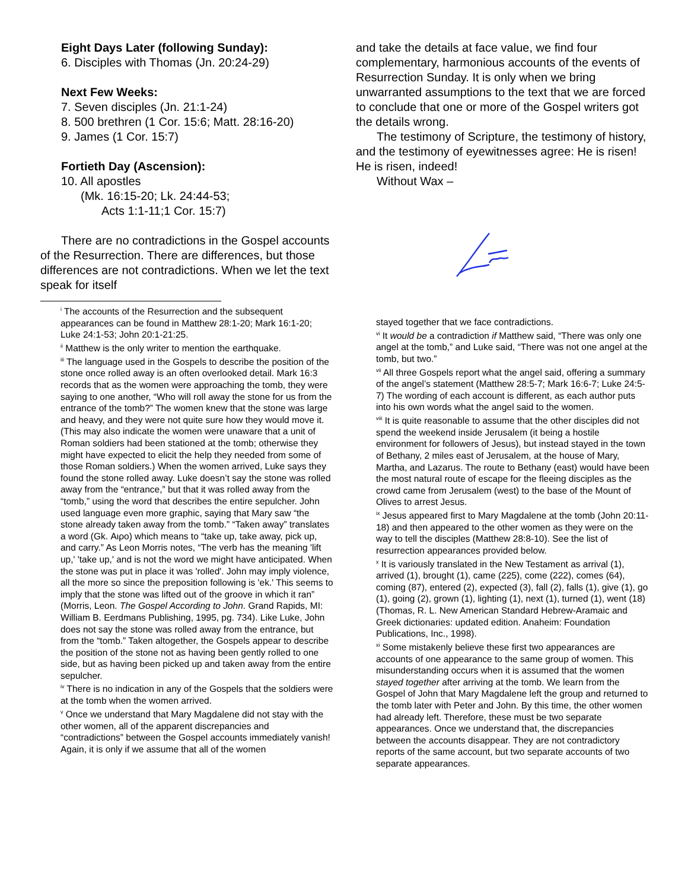Eight Days Later (following Sunday):
6. Disciples with Thomas (Jn. 20:24-29)
Next Few Weeks:
7. Seven disciples (Jn. 21:1-24)
8. 500 brethren (1 Cor. 15:6; Matt. 28:16-20)
9. James (1 Cor. 15:7)
Fortieth Day (Ascension):
10. All apostles
(Mk. 16:15-20; Lk. 24:44-53;
Acts 1:1-11;1 Cor. 15:7)
There are no contradictions in the Gospel accounts of the Resurrection. There are differences, but those differences are not contradictions. When we let the text speak for itself
<sup>i</sup> The accounts of the Resurrection and the subsequent appearances can be found in Matthew 28:1-20; Mark 16:1-20; Luke 24:1-53; John 20:1-21:25.
<sup>ii</sup> Matthew is the only writer to mention the earthquake.
<sup>iii</sup> The language used in the Gospels to describe the position of the stone once rolled away is an often overlooked detail. Mark 16:3 records that as the women were approaching the tomb, they were saying to one another, “Who will roll away the stone for us from the entrance of the tomb?” The women knew that the stone was large and heavy, and they were not quite sure how they would move it. (This may also indicate the women were unaware that a unit of Roman soldiers had been stationed at the tomb; otherwise they might have expected to elicit the help they needed from some of those Roman soldiers.) When the women arrived, Luke says they found the stone rolled away. Luke doesn’t say the stone was rolled away from the “entrance,” but that it was rolled away from the “tomb,” using the word that describes the entire sepulcher. John used language even more graphic, saying that Mary saw “the stone already taken away from the tomb.” “Taken away” translates a word (Gk. Αιρο) which means to “take up, take away, pick up, and carry.” As Leon Morris notes, “The verb has the meaning 'lift up,' 'take up,' and is not the word we might have anticipated. When the stone was put in place it was 'rolled'. John may imply violence, all the more so since the preposition following is 'ek.' This seems to imply that the stone was lifted out of the groove in which it ran” (Morris, Leon. The Gospel According to John. Grand Rapids, MI: William B. Eerdmans Publishing, 1995, pg. 734). Like Luke, John does not say the stone was rolled away from the entrance, but from the “tomb.” Taken altogether, the Gospels appear to describe the position of the stone not as having been gently rolled to one side, but as having been picked up and taken away from the entire sepulcher.
<sup>iv</sup> There is no indication in any of the Gospels that the soldiers were at the tomb when the women arrived.
<sup>v</sup> Once we understand that Mary Magdalene did not stay with the other women, all of the apparent discrepancies and “contradictions” between the Gospel accounts immediately vanish! Again, it is only if we assume that all of the women
and take the details at face value, we find four complementary, harmonious accounts of the events of Resurrection Sunday. It is only when we bring unwarranted assumptions to the text that we are forced to conclude that one or more of the Gospel writers got the details wrong.
The testimony of Scripture, the testimony of history, and the testimony of eyewitnesses agree: He is risen! He is risen, indeed!
Without Wax –
stayed together that we face contradictions.
<sup>vi</sup> It would be a contradiction if Matthew said, “There was only one angel at the tomb,” and Luke said, “There was not one angel at the tomb, but two.”
<sup>vii</sup> All three Gospels report what the angel said, offering a summary of the angel’s statement (Matthew 28:5-7; Mark 16:6-7; Luke 24:5-7) The wording of each account is different, as each author puts into his own words what the angel said to the women.
<sup>viii</sup> It is quite reasonable to assume that the other disciples did not spend the weekend inside Jerusalem (it being a hostile environment for followers of Jesus), but instead stayed in the town of Bethany, 2 miles east of Jerusalem, at the house of Mary, Martha, and Lazarus. The route to Bethany (east) would have been the most natural route of escape for the fleeing disciples as the crowd came from Jerusalem (west) to the base of the Mount of Olives to arrest Jesus.
<sup>ix</sup> Jesus appeared first to Mary Magdalene at the tomb (John 20:11-18) and then appeared to the other women as they were on the way to tell the disciples (Matthew 28:8-10). See the list of resurrection appearances provided below.
<sup>x</sup> It is variously translated in the New Testament as arrival (1), arrived (1), brought (1), came (225), come (222), comes (64), coming (87), entered (2), expected (3), fall (2), falls (1), give (1), go (1), going (2), grown (1), lighting (1), next (1), turned (1), went (18) (Thomas, R. L. New American Standard Hebrew-Aramaic and Greek dictionaries: updated edition. Anaheim: Foundation Publications, Inc., 1998).
<sup>xi</sup> Some mistakenly believe these first two appearances are accounts of one appearance to the same group of women. This misunderstanding occurs when it is assumed that the women stayed together after arriving at the tomb. We learn from the Gospel of John that Mary Magdalene left the group and returned to the tomb later with Peter and John. By this time, the other women had already left. Therefore, these must be two separate appearances. Once we understand that, the discrepancies between the accounts disappear. They are not contradictory reports of the same account, but two separate accounts of two separate appearances.